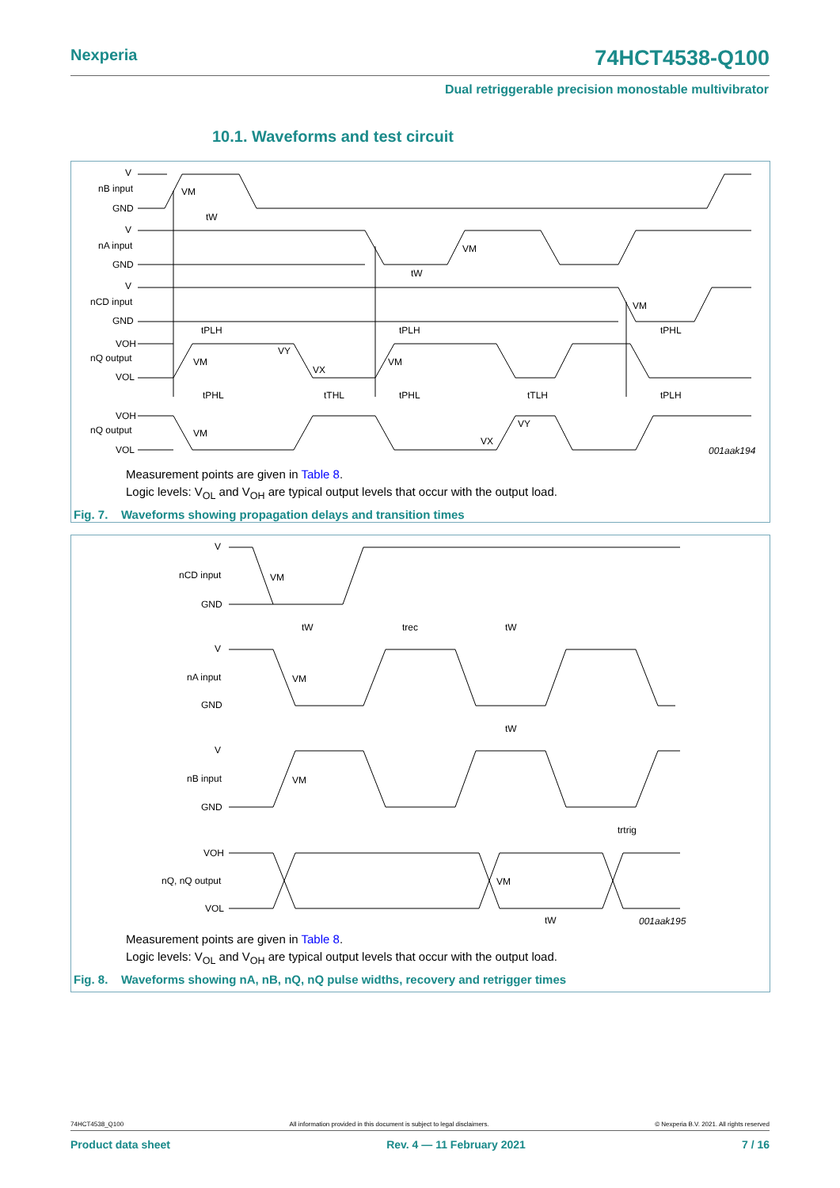Nexperia 74HCT4538-Q100
Dual retriggerable precision monostable multivibrator
10.1. Waveforms and test circuit
V
nB input
GND
V
nA input
GND
V
nCD input
GND
VOH
nQ output
VOL
VOH
nQ output
VOL
VM
tW
VM
tW
VM
tPLH
tPLH
tPHL
VM
VY
VX
VM
tPHL
tTHL
tPHL
tTLH
tPLH
VM
VX
VY
001aak194
Measurement points are given in Table 8.
Logic levels: V<sub>OL</sub> and V<sub>OH</sub> are typical output levels that occur with the output load.
Fig. 7. Waveforms showing propagation delays and transition times
V
nCD input
GND
VM
tW
trec
tW
V
nA input
GND
VM
tW
V
nB input
GND
VM
trtrig
VOH
nQ, nQ output
VOL
VM
tW
001aak195
Measurement points are given in Table 8.
Logic levels: V<sub>OL</sub> and V<sub>OH</sub> are typical output levels that occur with the output load.
Fig. 8. Waveforms showing nA, nB, nQ, nQ pulse widths, recovery and retrigger times
74HCT4538_Q100 All information provided in this document is subject to legal disclaimers. © Nexperia B.V. 2021. All rights reserved
Product data sheet Rev. 4 — 11 February 2021 7 / 16